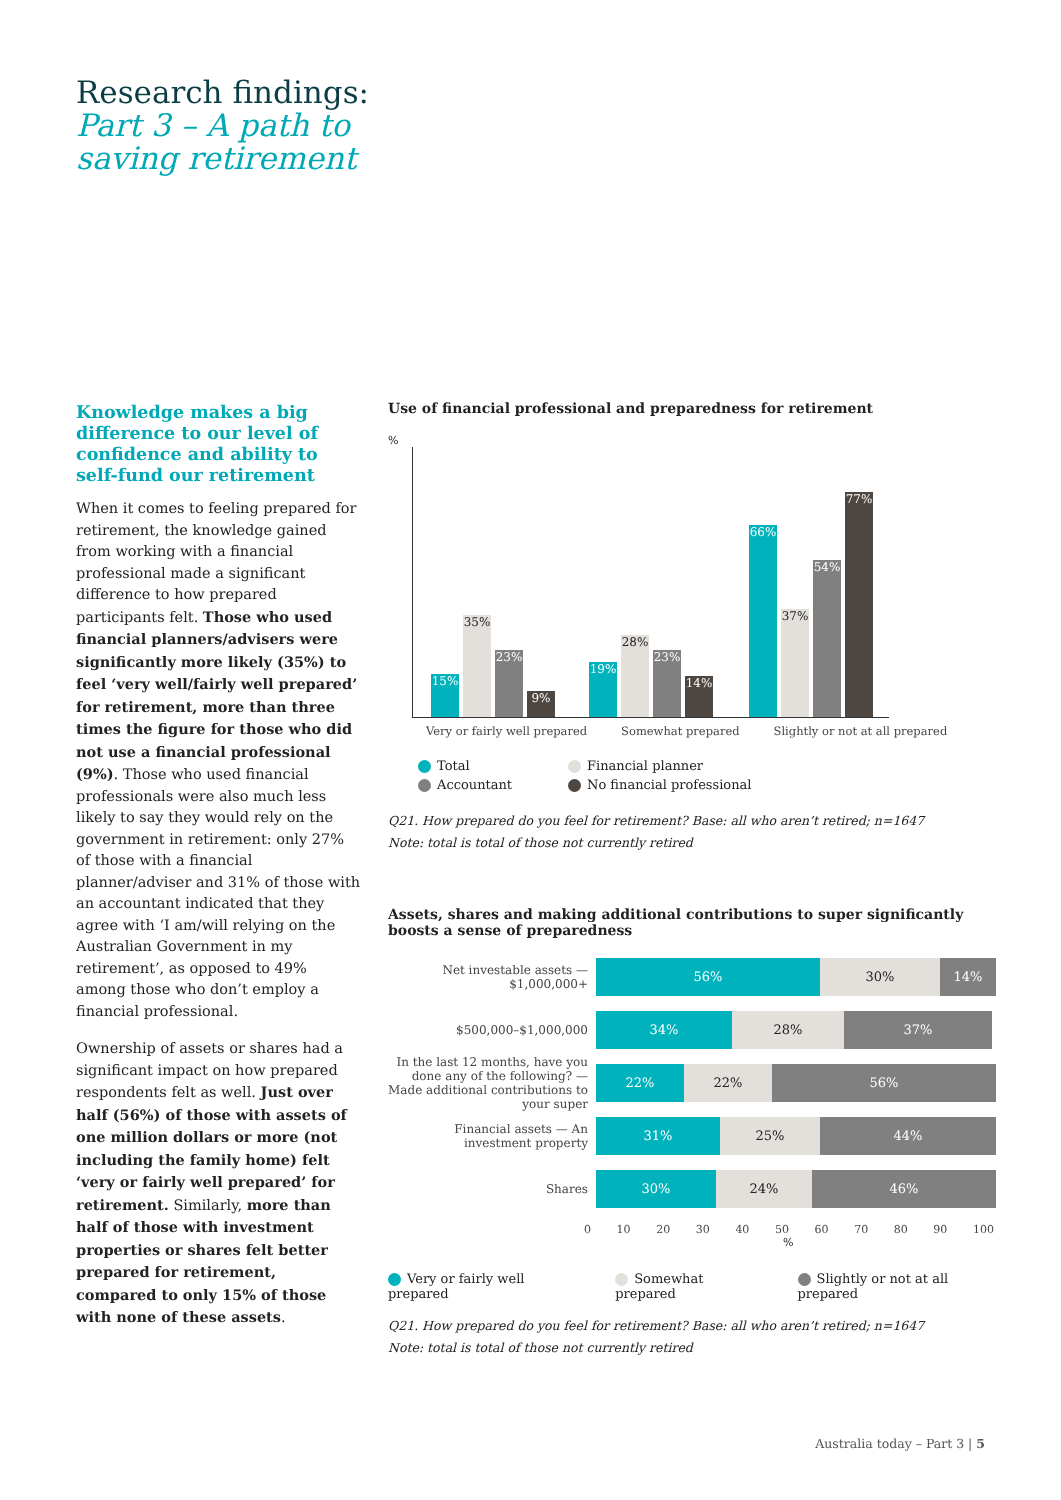Research findings:
Part 3 – A path to
saving retirement
Knowledge makes a big difference to our level of confidence and ability to self-fund our retirement
When it comes to feeling prepared for retirement, the knowledge gained from working with a financial professional made a significant difference to how prepared participants felt. Those who used financial planners/advisers were significantly more likely (35%) to feel ‘very well/fairly well prepared’ for retirement, more than three times the figure for those who did not use a financial professional (9%). Those who used financial professionals were also much less likely to say they would rely on the government in retirement: only 27% of those with a financial planner/adviser and 31% of those with an accountant indicated that they agree with ‘I am/will relying on the Australian Government in my retirement’, as opposed to 49% among those who don’t employ a financial professional.
Ownership of assets or shares had a significant impact on how prepared respondents felt as well. Just over half (56%) of those with assets of one million dollars or more (not including the family home) felt ‘very or fairly well prepared’ for retirement. Similarly, more than half of those with investment properties or shares felt better prepared for retirement, compared to only 15% of those with none of these assets.
Use of financial professional and preparedness for retirement
%
15% 35% 23% 9% 19% 28% 23% 14% 66% 37% 54% 77%
Very or fairly well prepared Somewhat prepared Slightly or not at all prepared
Total Financial planner Accountant No financial professional
Q21. How prepared do you feel for retirement? Base: all who aren’t retired; n=1647
Note: total is total of those not currently retired
Assets, shares and making additional contributions to super significantly boosts a sense of preparedness
Net investable assets — $1,000,000+
56% 30% 14%
$500,000–$1,000,000
34% 28% 37%
In the last 12 months, have you done any of the following? — Made additional contributions to your super
22% 22% 56%
Financial assets — An investment property
31% 25% 44%
Shares
30% 24% 46%
0 10 20 30 40 50 60 70 80 90 100
%
Very or fairly well prepared Somewhat prepared Slightly or not at all prepared
Q21. How prepared do you feel for retirement? Base: all who aren’t retired; n=1647
Note: total is total of those not currently retired
Australia today – Part 3 | 5